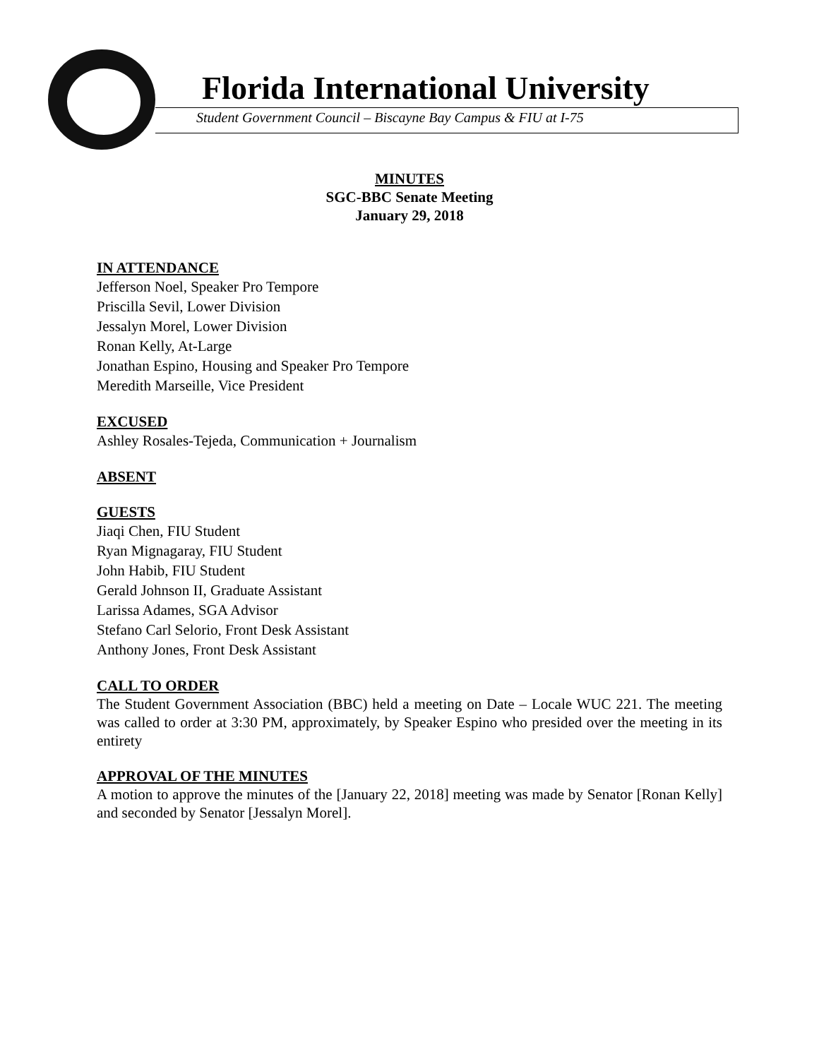Florida International University
Student Government Council – Biscayne Bay Campus & FIU at I-75
MINUTES
SGC-BBC Senate Meeting
January 29, 2018
IN ATTENDANCE
Jefferson Noel, Speaker Pro Tempore
Priscilla Sevil, Lower Division
Jessalyn Morel, Lower Division
Ronan Kelly, At-Large
Jonathan Espino, Housing and Speaker Pro Tempore
Meredith Marseille, Vice President
EXCUSED
Ashley Rosales-Tejeda, Communication + Journalism
ABSENT
GUESTS
Jiaqi Chen, FIU Student
Ryan Mignagaray, FIU Student
John Habib, FIU Student
Gerald Johnson II, Graduate Assistant
Larissa Adames, SGA Advisor
Stefano Carl Selorio, Front Desk Assistant
Anthony Jones, Front Desk Assistant
CALL TO ORDER
The Student Government Association (BBC) held a meeting on Date – Locale WUC 221. The meeting was called to order at 3:30 PM, approximately, by Speaker Espino who presided over the meeting in its entirety
APPROVAL OF THE MINUTES
A motion to approve the minutes of the [January 22, 2018] meeting was made by Senator [Ronan Kelly] and seconded by Senator [Jessalyn Morel].